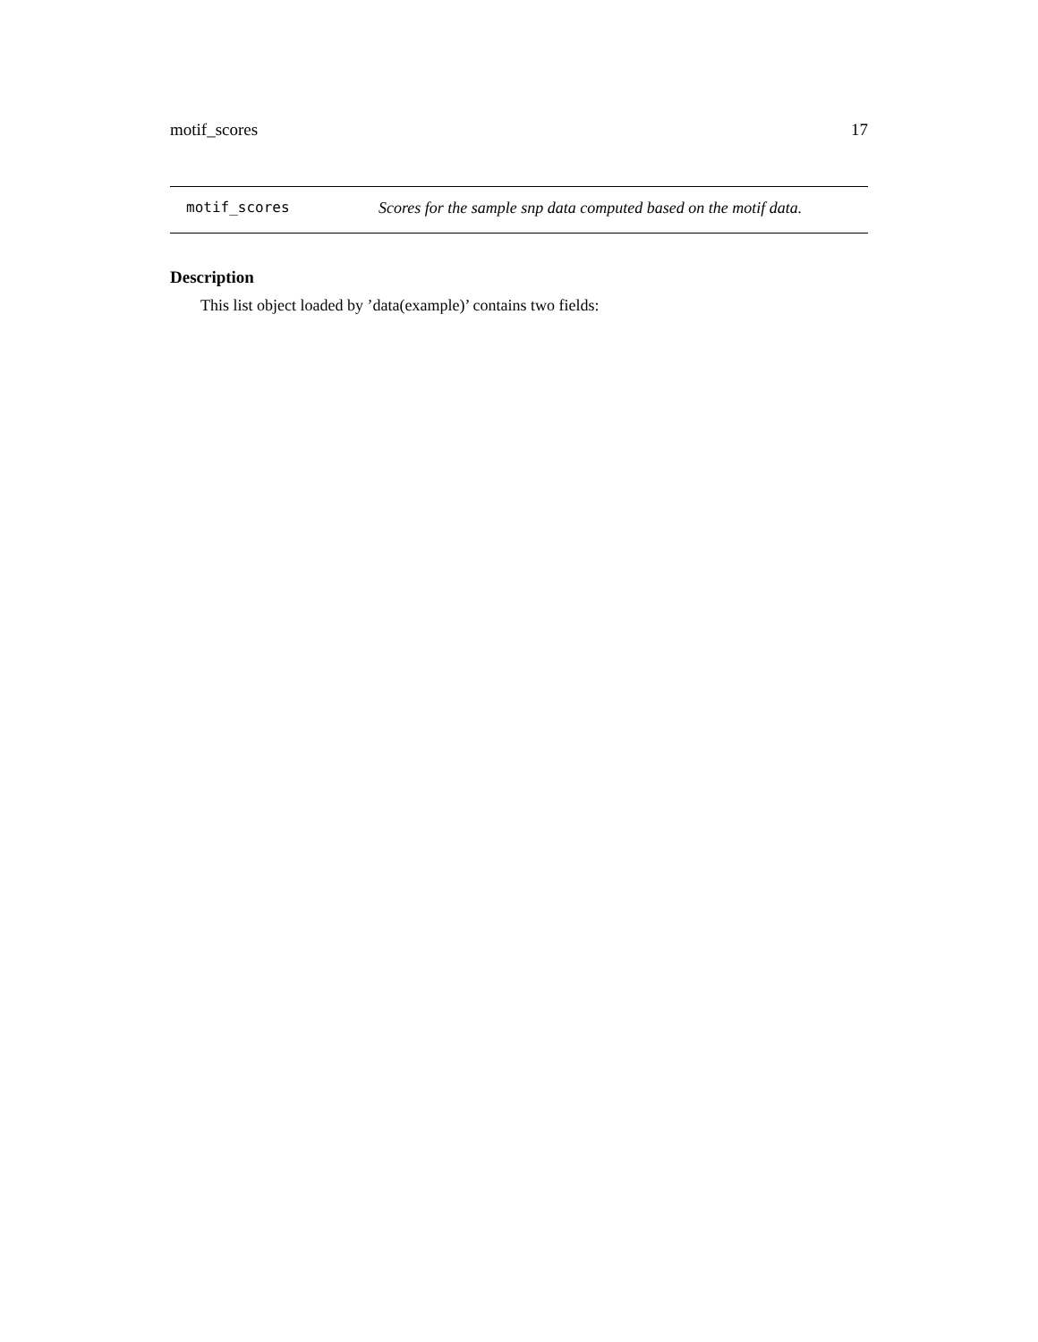motif_scores 17
motif_scores Scores for the sample snp data computed based on the motif data.
Description
This list object loaded by ’data(example)’ contains two fields: